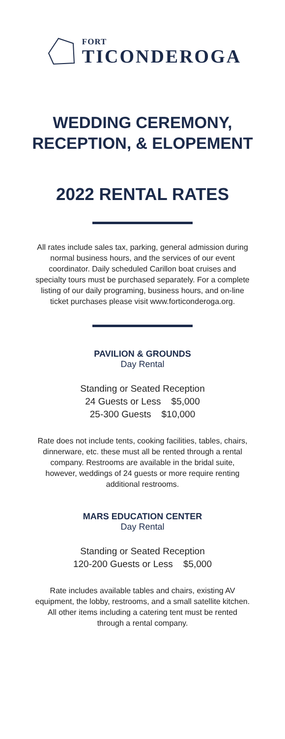FORT
TICONDEROGA
WEDDING CEREMONY,
RECEPTION, & ELOPEMENT
2022 RENTAL RATES
All rates include sales tax, parking, general admission during normal business hours, and the services of our event coordinator. Daily scheduled Carillon boat cruises and specialty tours must be purchased separately. For a complete listing of our daily programing, business hours, and on-line ticket purchases please visit www.forticonderoga.org.
PAVILION & GROUNDS
Day Rental
Standing or Seated Reception
24 Guests or Less $5,000
25-300 Guests $10,000
Rate does not include tents, cooking facilities, tables, chairs, dinnerware, etc. these must all be rented through a rental company. Restrooms are available in the bridal suite, however, weddings of 24 guests or more require renting additional restrooms.
MARS EDUCATION CENTER
Day Rental
Standing or Seated Reception
120-200 Guests or Less $5,000
Rate includes available tables and chairs, existing AV equipment, the lobby, restrooms, and a small satellite kitchen. All other items including a catering tent must be rented through a rental company.